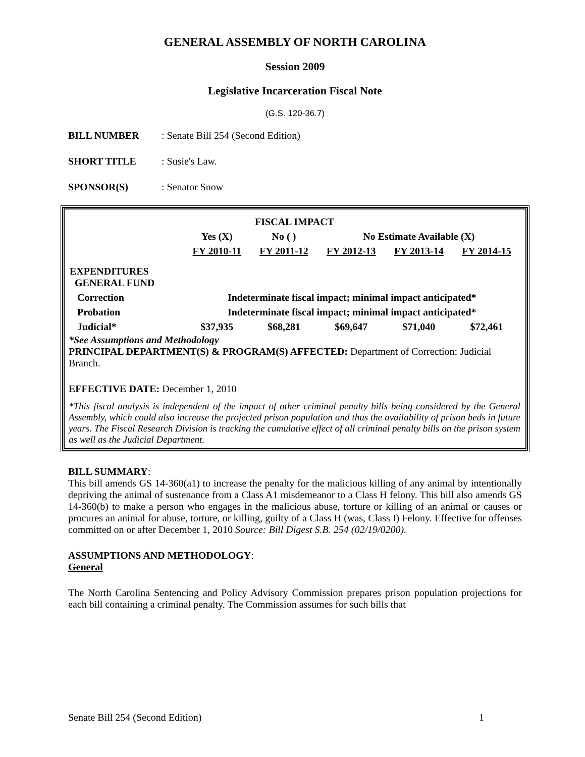GENERAL ASSEMBLY OF NORTH CAROLINA
Session 2009
Legislative Incarceration Fiscal Note
(G.S. 120-36.7)
BILL NUMBER: Senate Bill 254 (Second Edition)
SHORT TITLE: Susie's Law.
SPONSOR(S): Senator Snow
| FISCAL IMPACT | | | | | |
| --- | --- | --- | --- | --- | --- |
| | Yes (X) | No ( ) | No Estimate Available (X) | | |
| | FY 2010-11 | FY 2011-12 | FY 2012-13 | FY 2013-14 | FY 2014-15 |
| EXPENDITURES GENERAL FUND | | | | | |
| Correction | Indeterminate fiscal impact; minimal impact anticipated* | | | | |
| Probation | Indeterminate fiscal impact; minimal impact anticipated* | | | | |
| Judicial* | $37,935 | $68,281 | $69,647 | $71,040 | $72,461 |
*See Assumptions and Methodology
PRINCIPAL DEPARTMENT(S) & PROGRAM(S) AFFECTED: Department of Correction; Judicial Branch.
EFFECTIVE DATE: December 1, 2010
*This fiscal analysis is independent of the impact of other criminal penalty bills being considered by the General Assembly, which could also increase the projected prison population and thus the availability of prison beds in future years. The Fiscal Research Division is tracking the cumulative effect of all criminal penalty bills on the prison system as well as the Judicial Department.
BILL SUMMARY:
This bill amends GS 14-360(a1) to increase the penalty for the malicious killing of any animal by intentionally depriving the animal of sustenance from a Class A1 misdemeanor to a Class H felony. This bill also amends GS 14-360(b) to make a person who engages in the malicious abuse, torture or killing of an animal or causes or procures an animal for abuse, torture, or killing, guilty of a Class H (was, Class I) Felony. Effective for offenses committed on or after December 1, 2010 Source: Bill Digest S.B. 254 (02/19/0200).
ASSUMPTIONS AND METHODOLOGY:
General
The North Carolina Sentencing and Policy Advisory Commission prepares prison population projections for each bill containing a criminal penalty. The Commission assumes for such bills that
Senate Bill 254 (Second Edition) 1